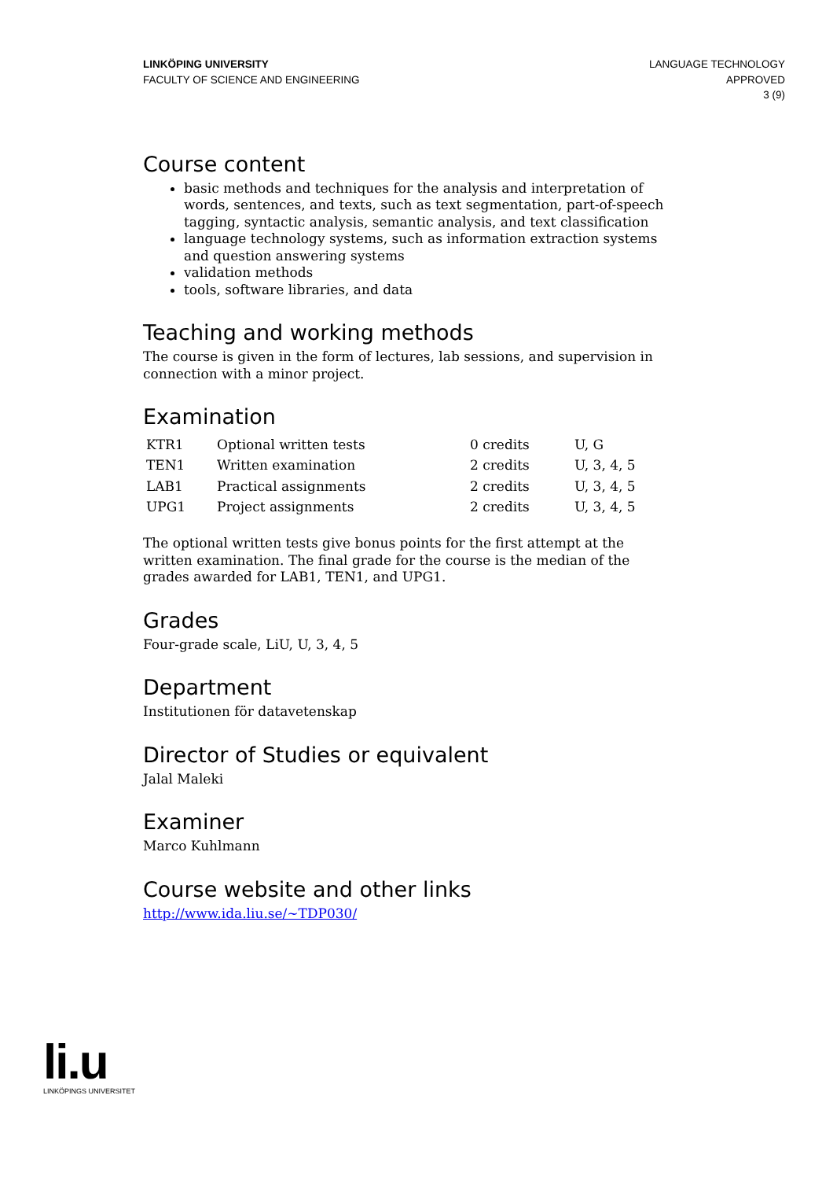LINKÖPING UNIVERSITY
FACULTY OF SCIENCE AND ENGINEERING
LANGUAGE TECHNOLOGY
APPROVED
3 (9)
Course content
basic methods and techniques for the analysis and interpretation of words, sentences, and texts, such as text segmentation, part-of-speech tagging, syntactic analysis, semantic analysis, and text classification
language technology systems, such as information extraction systems and question answering systems
validation methods
tools, software libraries, and data
Teaching and working methods
The course is given in the form of lectures, lab sessions, and supervision in connection with a minor project.
Examination
| KTR1 | Optional written tests | 0 credits | U, G |
| TEN1 | Written examination | 2 credits | U, 3, 4, 5 |
| LAB1 | Practical assignments | 2 credits | U, 3, 4, 5 |
| UPG1 | Project assignments | 2 credits | U, 3, 4, 5 |
The optional written tests give bonus points for the first attempt at the written examination. The final grade for the course is the median of the grades awarded for LAB1, TEN1, and UPG1.
Grades
Four-grade scale, LiU, U, 3, 4, 5
Department
Institutionen för datavetenskap
Director of Studies or equivalent
Jalal Maleki
Examiner
Marco Kuhlmann
Course website and other links
http://www.ida.liu.se/~TDP030/
li.u
LINKÖPINGS UNIVERSITET